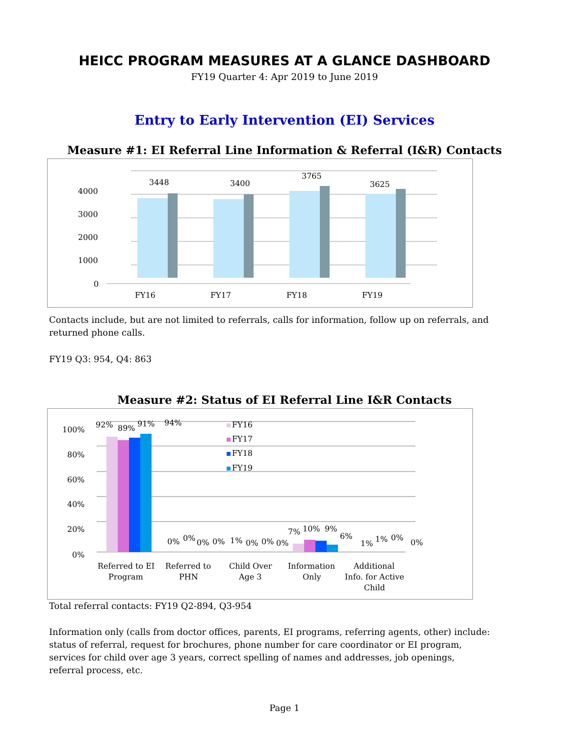HEICC PROGRAM MEASURES AT A GLANCE DASHBOARD
FY19 Quarter 4: Apr 2019 to June 2019
Entry to Early Intervention (EI) Services
Measure #1: EI Referral Line Information & Referral (I&R) Contacts
4000
3000
2000
1000
0
3448
3400
3765
3625
FY16
FY17
FY18
FY19
Contacts include, but are not limited to referrals, calls for information, follow up on referrals, and returned phone calls.
FY19 Q3: 954, Q4: 863
Measure #2: Status of EI Referral Line I&R Contacts
100%
80%
60%
40%
20%
0%
92%
89%
91%
94%
0%
0%
0%
0%
1%
0%
0%
0%
7%
10%
9%
6%
1%
1%
0%
0%
FY16
FY17
FY18
FY19
Referred to EI
Program
Referred to
PHN
Child Over
Age 3
Information
Only
Additional
Info. for Active
Child
Total referral contacts: FY19 Q2-894, Q3-954
Information only (calls from doctor offices, parents, EI programs, referring agents, other) include: status of referral, request for brochures, phone number for care coordinator or EI program, services for child over age 3 years, correct spelling of names and addresses, job openings, referral process, etc.
Page 1